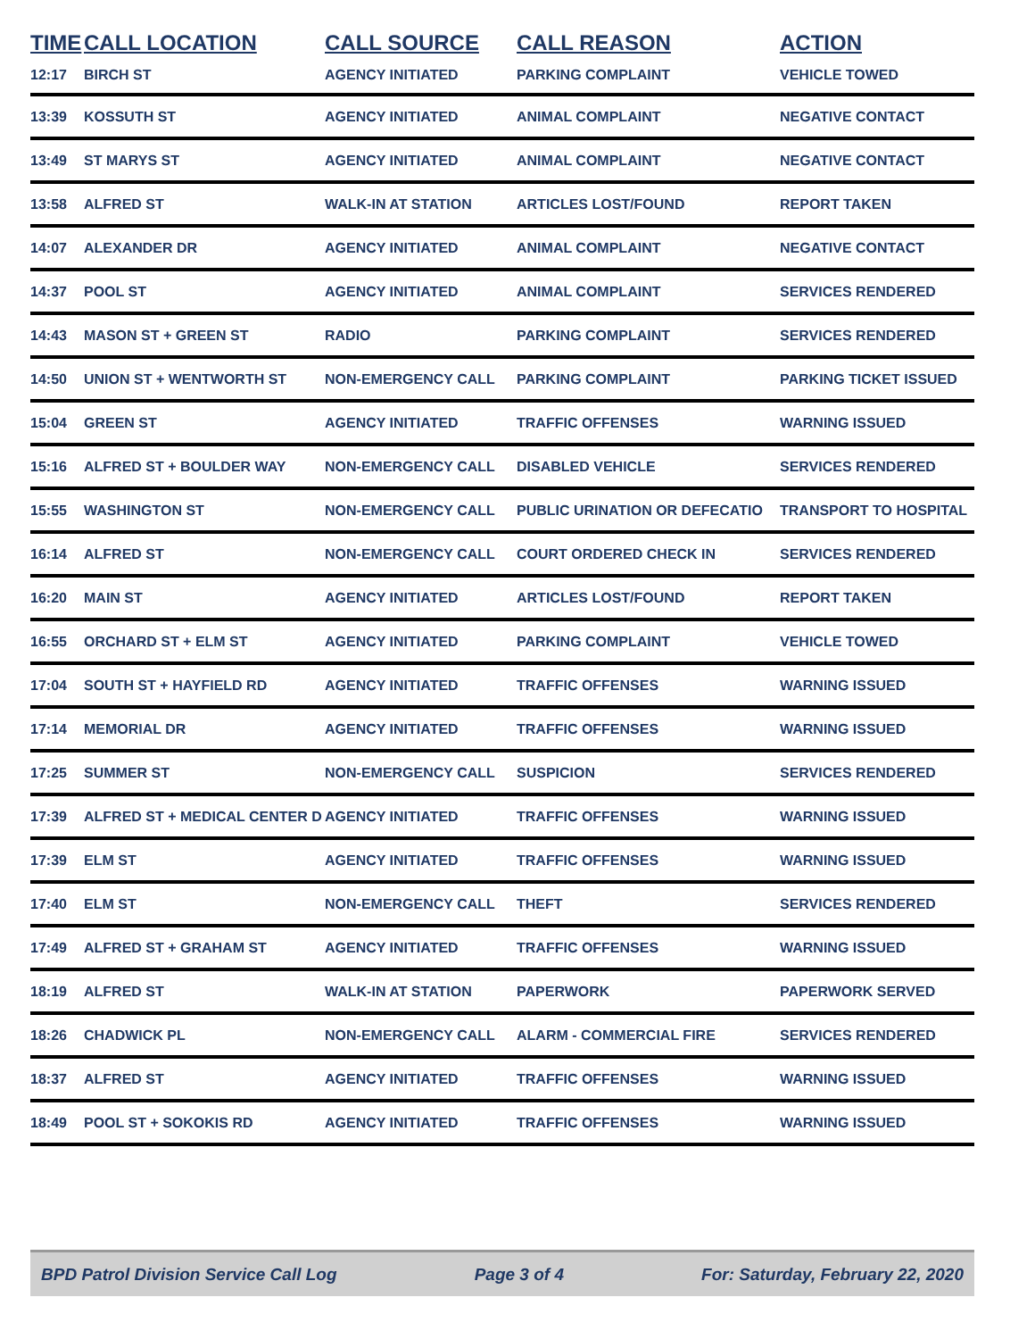| TIME | CALL LOCATION | CALL SOURCE | CALL REASON | ACTION |
| --- | --- | --- | --- | --- |
| 12:17 | BIRCH ST | AGENCY INITIATED | PARKING COMPLAINT | VEHICLE TOWED |
| 13:39 | KOSSUTH ST | AGENCY INITIATED | ANIMAL COMPLAINT | NEGATIVE CONTACT |
| 13:49 | ST MARYS ST | AGENCY INITIATED | ANIMAL COMPLAINT | NEGATIVE CONTACT |
| 13:58 | ALFRED ST | WALK-IN AT STATION | ARTICLES LOST/FOUND | REPORT TAKEN |
| 14:07 | ALEXANDER DR | AGENCY INITIATED | ANIMAL COMPLAINT | NEGATIVE CONTACT |
| 14:37 | POOL ST | AGENCY INITIATED | ANIMAL COMPLAINT | SERVICES RENDERED |
| 14:43 | MASON ST + GREEN ST | RADIO | PARKING COMPLAINT | SERVICES RENDERED |
| 14:50 | UNION ST + WENTWORTH ST | NON-EMERGENCY CALL | PARKING COMPLAINT | PARKING TICKET ISSUED |
| 15:04 | GREEN ST | AGENCY INITIATED | TRAFFIC OFFENSES | WARNING ISSUED |
| 15:16 | ALFRED ST + BOULDER WAY | NON-EMERGENCY CALL | DISABLED VEHICLE | SERVICES RENDERED |
| 15:55 | WASHINGTON ST | NON-EMERGENCY CALL | PUBLIC URINATION OR DEFECATIO | TRANSPORT TO HOSPITAL |
| 16:14 | ALFRED ST | NON-EMERGENCY CALL | COURT ORDERED CHECK IN | SERVICES RENDERED |
| 16:20 | MAIN ST | AGENCY INITIATED | ARTICLES LOST/FOUND | REPORT TAKEN |
| 16:55 | ORCHARD ST + ELM ST | AGENCY INITIATED | PARKING COMPLAINT | VEHICLE TOWED |
| 17:04 | SOUTH ST + HAYFIELD RD | AGENCY INITIATED | TRAFFIC OFFENSES | WARNING ISSUED |
| 17:14 | MEMORIAL DR | AGENCY INITIATED | TRAFFIC OFFENSES | WARNING ISSUED |
| 17:25 | SUMMER ST | NON-EMERGENCY CALL | SUSPICION | SERVICES RENDERED |
| 17:39 | ALFRED ST + MEDICAL CENTER D | AGENCY INITIATED | TRAFFIC OFFENSES | WARNING ISSUED |
| 17:39 | ELM ST | AGENCY INITIATED | TRAFFIC OFFENSES | WARNING ISSUED |
| 17:40 | ELM ST | NON-EMERGENCY CALL | THEFT | SERVICES RENDERED |
| 17:49 | ALFRED ST + GRAHAM ST | AGENCY INITIATED | TRAFFIC OFFENSES | WARNING ISSUED |
| 18:19 | ALFRED ST | WALK-IN AT STATION | PAPERWORK | PAPERWORK SERVED |
| 18:26 | CHADWICK PL | NON-EMERGENCY CALL | ALARM - COMMERCIAL FIRE | SERVICES RENDERED |
| 18:37 | ALFRED ST | AGENCY INITIATED | TRAFFIC OFFENSES | WARNING ISSUED |
| 18:49 | POOL ST + SOKOKIS RD | AGENCY INITIATED | TRAFFIC OFFENSES | WARNING ISSUED |
BPD Patrol Division Service Call Log Page 3 of 4 For: Saturday, February 22, 2020